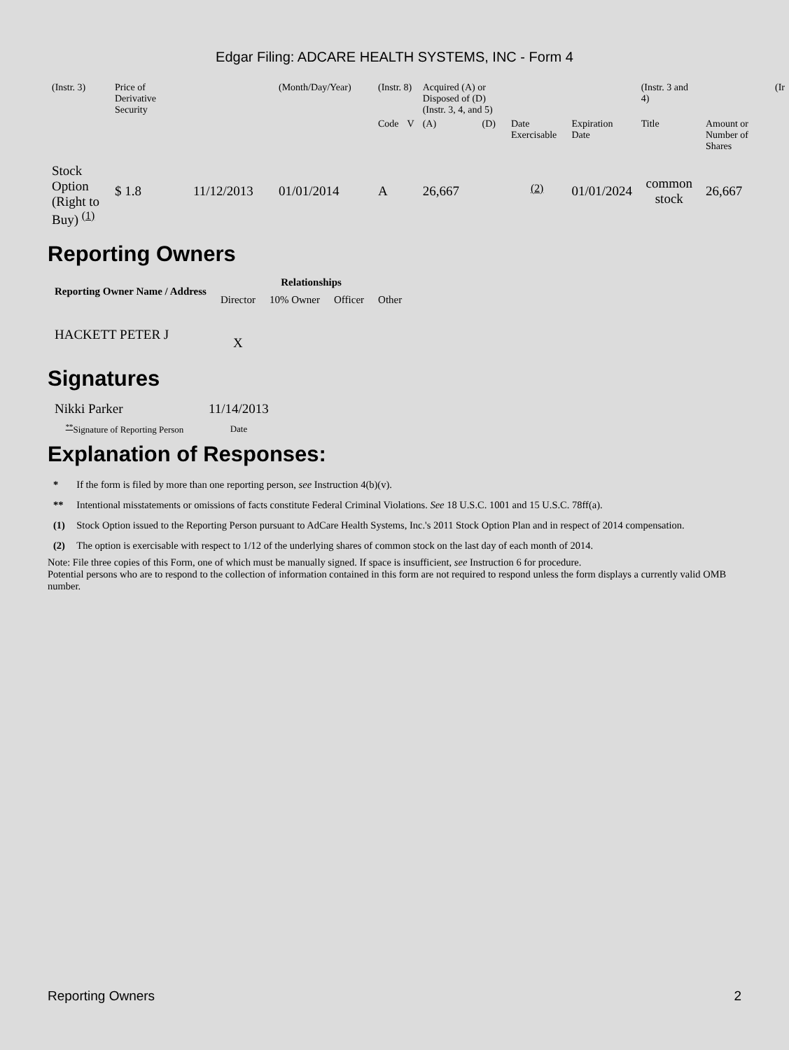Edgar Filing: ADCARE HEALTH SYSTEMS, INC - Form 4
| (Instr. 3) | Price of Derivative Security | | (Month/Day/Year) | (Instr. 8) | | Acquired (A) or Disposed of (D) (Instr. 3, 4, and 5) | | | | (Instr. 3 and 4) | | (Ir |
| | | | | Code | V | (A) | (D) | Date Exercisable | Expiration Date | Title | Amount or Number of Shares | |
| Stock Option (Right to Buy) <sup>(1)</sup> | $ 1.8 | 11/12/2013 | 01/01/2014 | A | | 26,667 | | <sup>(2)</sup> | 01/01/2024 | common stock | 26,667 | |
Reporting Owners
| Reporting Owner Name / Address | Relationships | | | |
| --- | --- | --- | --- | --- |
| | Director | 10% Owner | Officer | Other |
| HACKETT PETER J | X | | | |
Signatures
| Nikki Parker | 11/14/2013 |
| <sup>**</sup> Signature of Reporting Person | Date |
Explanation of Responses:
| * | If the form is filed by more than one reporting person, see Instruction 4(b)(v). |
| ** | Intentional misstatements or omissions of facts constitute Federal Criminal Violations. See 18 U.S.C. 1001 and 15 U.S.C. 78ff(a). |
| (1) | Stock Option issued to the Reporting Person pursuant to AdCare Health Systems, Inc.'s 2011 Stock Option Plan and in respect of 2014 compensation. |
| (2) | The option is exercisable with respect to 1/12 of the underlying shares of common stock on the last day of each month of 2014. |
Note: File three copies of this Form, one of which must be manually signed. If space is insufficient, see Instruction 6 for procedure.
Potential persons who are to respond to the collection of information contained in this form are not required to respond unless the form displays a currently valid OMB number.
Reporting Owners 2